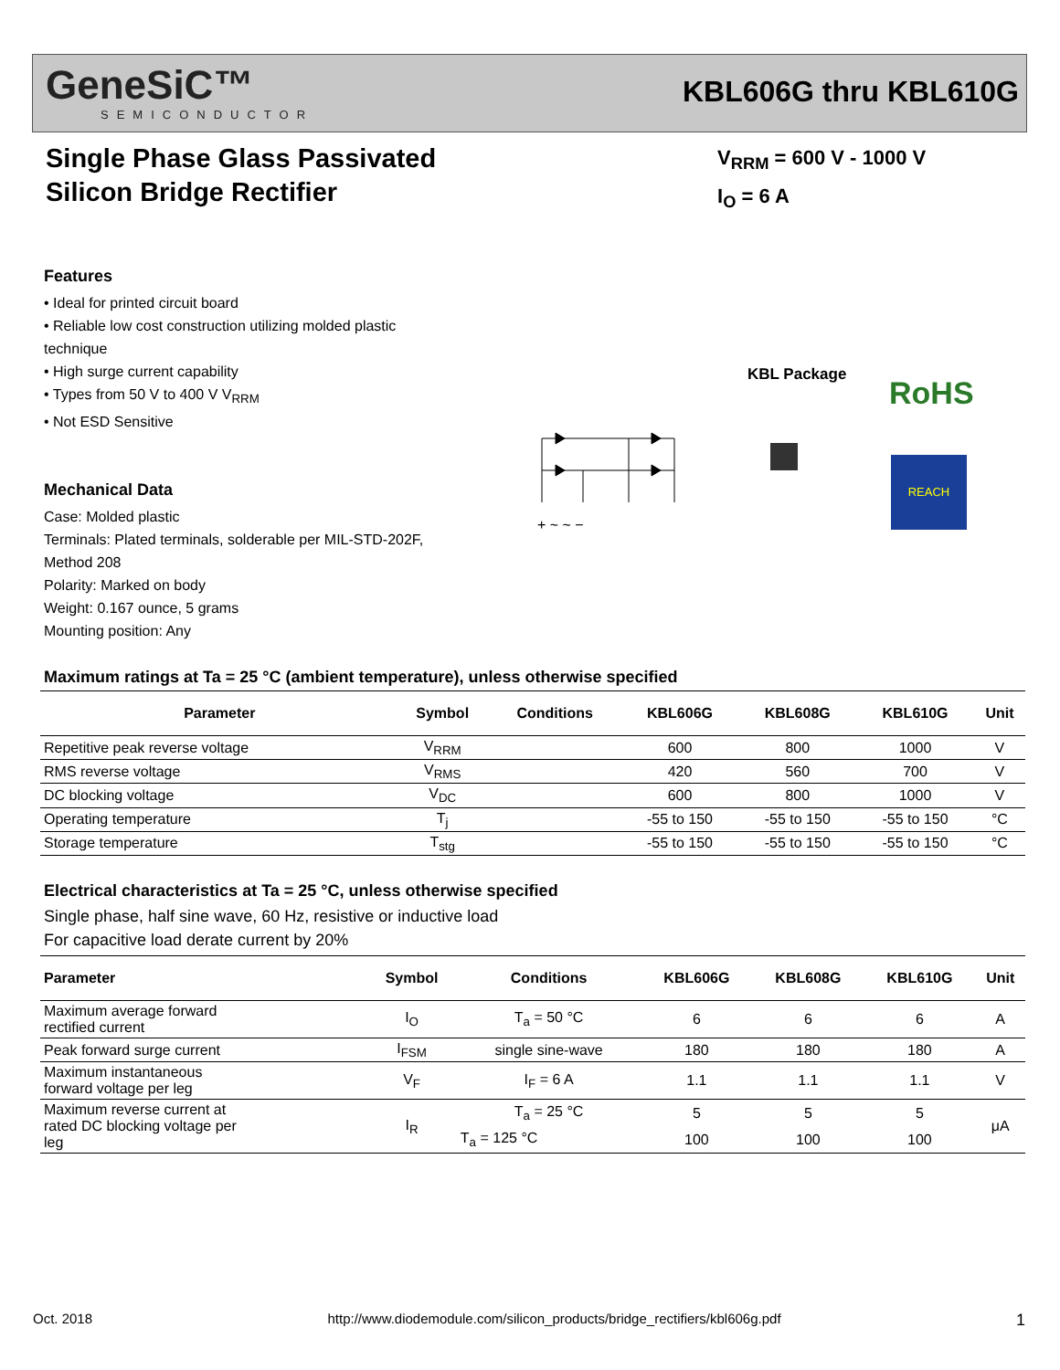GeneSiC™
SEMICONDUCTOR
KBL606G thru KBL610G
Single Phase Glass Passivated
Silicon Bridge Rectifier
V<sub>RRM</sub> = 600 V - 1000 V
I<sub>O</sub> = 6 A
Features
• Ideal for printed circuit board
• Reliable low cost construction utilizing molded plastic technique
• High surge current capability
• Types from 50 V to 400 V V<sub>RRM</sub>
• Not ESD Sensitive
Mechanical Data
Case: Molded plastic
Terminals: Plated terminals, solderable per MIL-STD-202F, Method 208
Polarity: Marked on body
Weight: 0.167 ounce, 5 grams
Mounting position: Any
KBL Package RoHS
+ ~ ~ −
REACH
Maximum ratings at Ta = 25 °C (ambient temperature), unless otherwise specified
| Parameter | Symbol | Conditions | KBL606G | KBL608G | KBL610G | Unit |
| --- | --- | --- | --- | --- | --- | --- |
| Repetitive peak reverse voltage | V<sub>RRM</sub> | | 600 | 800 | 1000 | V |
| RMS reverse voltage | V<sub>RMS</sub> | | 420 | 560 | 700 | V |
| DC blocking voltage | V<sub>DC</sub> | | 600 | 800 | 1000 | V |
| Operating temperature | T<sub>j</sub> | | -55 to 150 | -55 to 150 | -55 to 150 | °C |
| Storage temperature | T<sub>stg</sub> | | -55 to 150 | -55 to 150 | -55 to 150 | °C |
Electrical characteristics at Ta = 25 °C, unless otherwise specified
Single phase, half sine wave, 60 Hz, resistive or inductive load
For capacitive load derate current by 20%
| Parameter | Symbol | Conditions | KBL606G | KBL608G | KBL610G | Unit |
| --- | --- | --- | --- | --- | --- | --- |
| Maximum average forward rectified current | I<sub>O</sub> | T<sub>a</sub> = 50 °C | 6 | 6 | 6 | A |
| Peak forward surge current | I<sub>FSM</sub> | single sine-wave | 180 | 180 | 180 | A |
| Maximum instantaneous forward voltage per leg | V<sub>F</sub> | I<sub>F</sub> = 6 A | 1.1 | 1.1 | 1.1 | V |
| Maximum reverse current at rated DC blocking voltage per leg | I<sub>R</sub> | T<sub>a</sub> = 25 °C | 5 | 5 | 5 | μA |
| | | T<sub>a</sub> = 125 °C | 100 | 100 | 100 | |
Oct. 2018 http://www.diodemodule.com/silicon_products/bridge_rectifiers/kbl606g.pdf 1